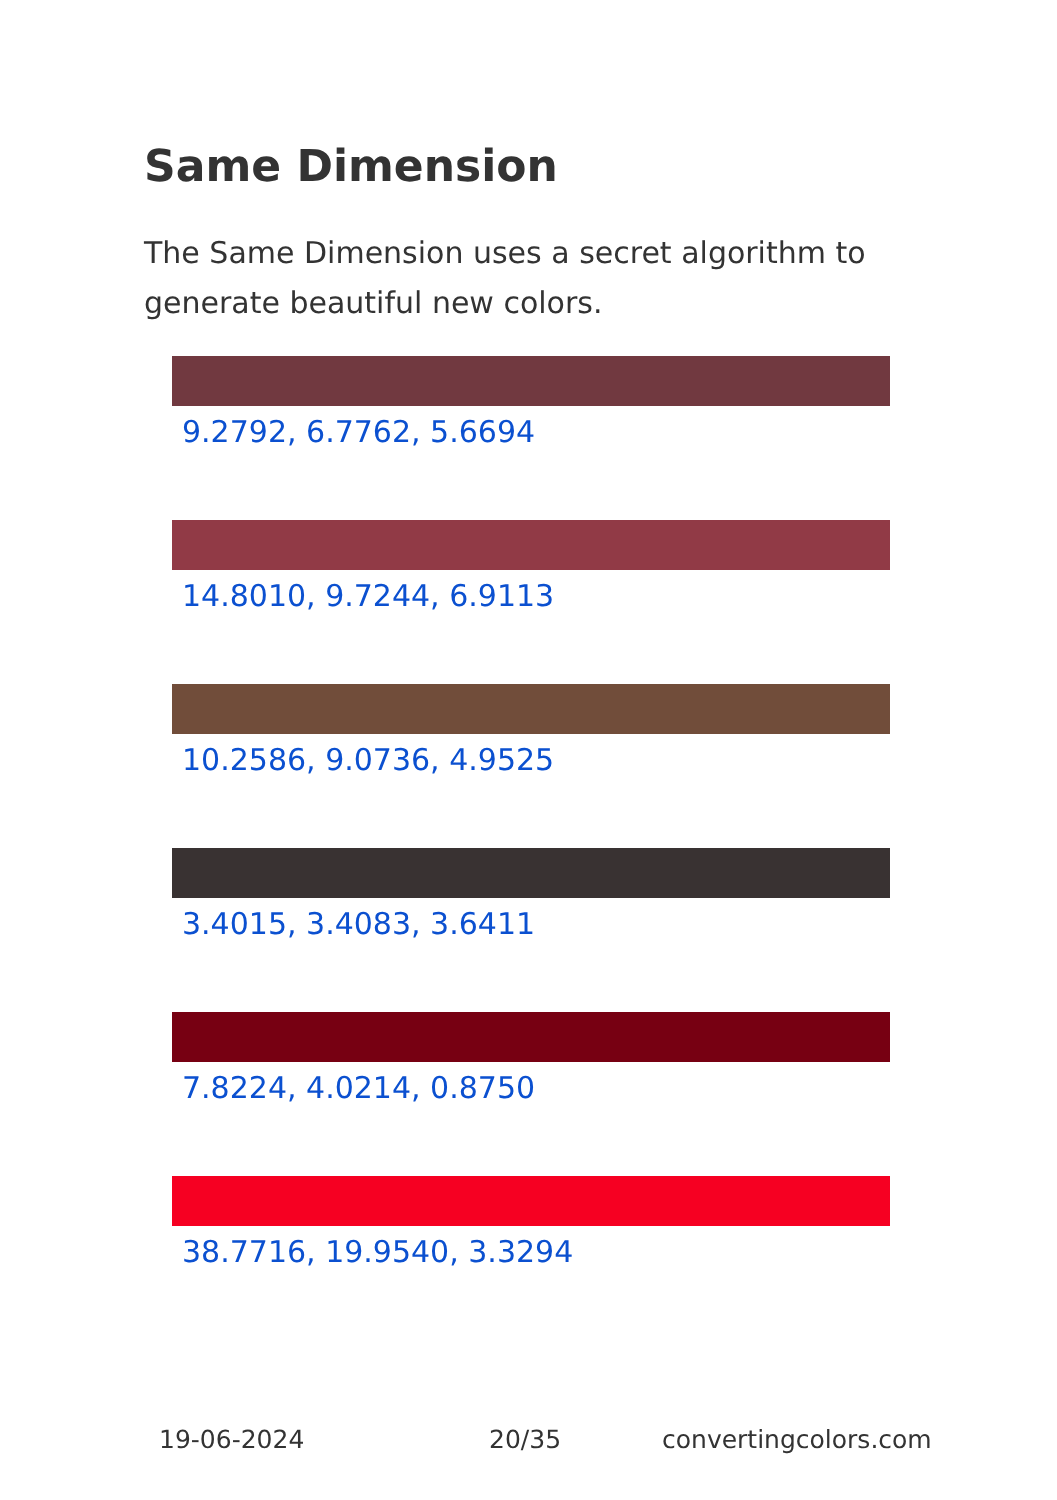Same Dimension
The Same Dimension uses a secret algorithm to generate beautiful new colors.
9.2792, 6.7762, 5.6694
14.8010, 9.7244, 6.9113
10.2586, 9.0736, 4.9525
3.4015, 3.4083, 3.6411
7.8224, 4.0214, 0.8750
38.7716, 19.9540, 3.3294
19-06-2024 20/35 convertingcolors.com